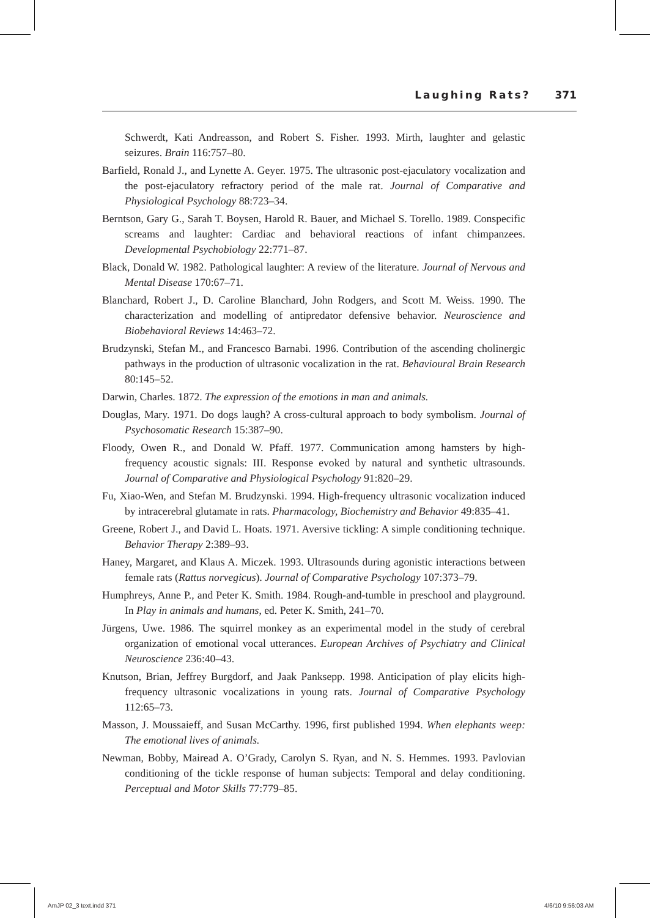Laughing Rats? 371
Schwerdt, Kati Andreasson, and Robert S. Fisher. 1993. Mirth, laughter and gelastic seizures. Brain 116:757–80.
Barfield, Ronald J., and Lynette A. Geyer. 1975. The ultrasonic post-ejaculatory vocalization and the post-ejaculatory refractory period of the male rat. Journal of Comparative and Physiological Psychology 88:723–34.
Berntson, Gary G., Sarah T. Boysen, Harold R. Bauer, and Michael S. Torello. 1989. Conspecific screams and laughter: Cardiac and behavioral reactions of infant chimpanzees. Developmental Psychobiology 22:771–87.
Black, Donald W. 1982. Pathological laughter: A review of the literature. Journal of Nervous and Mental Disease 170:67–71.
Blanchard, Robert J., D. Caroline Blanchard, John Rodgers, and Scott M. Weiss. 1990. The characterization and modelling of antipredator defensive behavior. Neuroscience and Biobehavioral Reviews 14:463–72.
Brudzynski, Stefan M., and Francesco Barnabi. 1996. Contribution of the ascending cholinergic pathways in the production of ultrasonic vocalization in the rat. Behavioural Brain Research 80:145–52.
Darwin, Charles. 1872. The expression of the emotions in man and animals.
Douglas, Mary. 1971. Do dogs laugh? A cross-cultural approach to body symbolism. Journal of Psychosomatic Research 15:387–90.
Floody, Owen R., and Donald W. Pfaff. 1977. Communication among hamsters by high-frequency acoustic signals: III. Response evoked by natural and synthetic ultrasounds. Journal of Comparative and Physiological Psychology 91:820–29.
Fu, Xiao-Wen, and Stefan M. Brudzynski. 1994. High-frequency ultrasonic vocalization induced by intracerebral glutamate in rats. Pharmacology, Biochemistry and Behavior 49:835–41.
Greene, Robert J., and David L. Hoats. 1971. Aversive tickling: A simple conditioning technique. Behavior Therapy 2:389–93.
Haney, Margaret, and Klaus A. Miczek. 1993. Ultrasounds during agonistic interactions between female rats (Rattus norvegicus). Journal of Comparative Psychology 107:373–79.
Humphreys, Anne P., and Peter K. Smith. 1984. Rough-and-tumble in preschool and playground. In Play in animals and humans, ed. Peter K. Smith, 241–70.
Jürgens, Uwe. 1986. The squirrel monkey as an experimental model in the study of cerebral organization of emotional vocal utterances. European Archives of Psychiatry and Clinical Neuroscience 236:40–43.
Knutson, Brian, Jeffrey Burgdorf, and Jaak Panksepp. 1998. Anticipation of play elicits high-frequency ultrasonic vocalizations in young rats. Journal of Comparative Psychology 112:65–73.
Masson, J. Moussaieff, and Susan McCarthy. 1996, first published 1994. When elephants weep: The emotional lives of animals.
Newman, Bobby, Mairead A. O’Grady, Carolyn S. Ryan, and N. S. Hemmes. 1993. Pavlovian conditioning of the tickle response of human subjects: Temporal and delay conditioning. Perceptual and Motor Skills 77:779–85.
AmJP 02_3 text.indd 371 4/6/10 9:56:03 AM